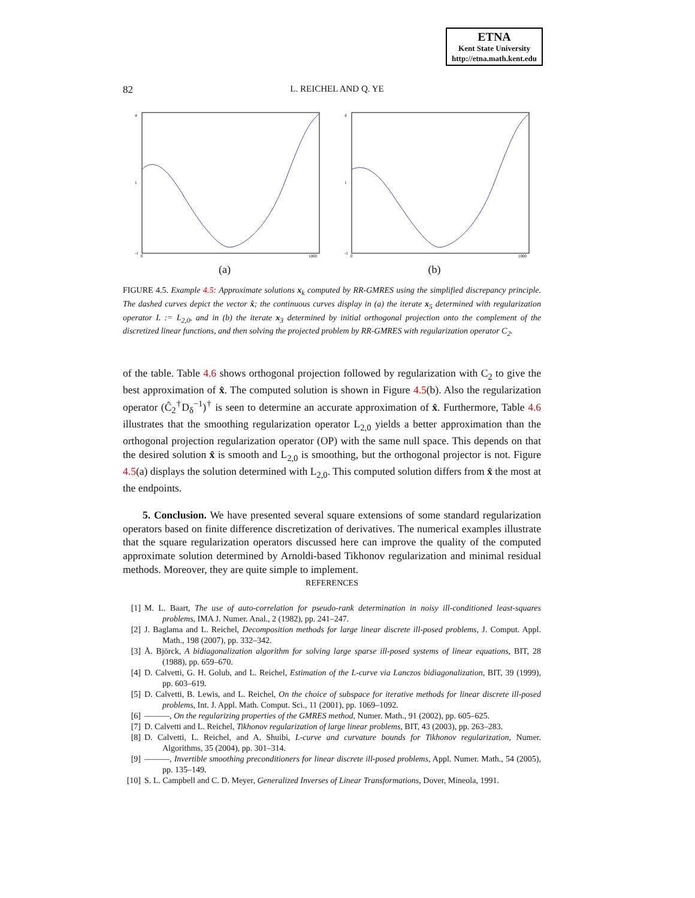ETNA
Kent State University
http://etna.math.kent.edu
82
L. REICHEL AND Q. YE
4
1
-1
0
1000
(a)
4
1
-1
0
1000
(b)
FIGURE 4.5. Example 4.5: Approximate solutions x<sub>k</sub> computed by RR-GMRES using the simplified discrepancy principle. The dashed curves depict the vector x̂; the continuous curves display in (a) the iterate x<sub>5</sub> determined with regularization operator L := L<sub>2,0</sub>, and in (b) the iterate x<sub>3</sub> determined by initial orthogonal projection onto the complement of the discretized linear functions, and then solving the projected problem by RR-GMRES with regularization operator C<sub>2</sub>.
of the table. Table 4.6 shows orthogonal projection followed by regularization with C<sub>2</sub> to give the best approximation of x̂. The computed solution is shown in Figure 4.5(b). Also the regularization operator (Ĉ<sub>2</sub><sup>†</sup>D<sub>δ</sub><sup>−1</sup>)<sup>†</sup> is seen to determine an accurate approximation of x̂. Furthermore, Table 4.6 illustrates that the smoothing regularization operator L<sub>2,0</sub> yields a better approximation than the orthogonal projection regularization operator (OP) with the same null space. This depends on that the desired solution x̂ is smooth and L<sub>2,0</sub> is smoothing, but the orthogonal projector is not. Figure 4.5(a) displays the solution determined with L<sub>2,0</sub>. This computed solution differs from x̂ the most at the endpoints.
5. Conclusion. We have presented several square extensions of some standard regularization operators based on finite difference discretization of derivatives. The numerical examples illustrate that the square regularization operators discussed here can improve the quality of the computed approximate solution determined by Arnoldi-based Tikhonov regularization and minimal residual methods. Moreover, they are quite simple to implement.
REFERENCES
[1] M. L. Baart, The use of auto-correlation for pseudo-rank determination in noisy ill-conditioned least-squares problems, IMA J. Numer. Anal., 2 (1982), pp. 241–247.
[2] J. Baglama and L. Reichel, Decomposition methods for large linear discrete ill-posed problems, J. Comput. Appl. Math., 198 (2007), pp. 332–342.
[3] Å. Björck, A bidiagonalization algorithm for solving large sparse ill-posed systems of linear equations, BIT, 28 (1988), pp. 659–670.
[4] D. Calvetti, G. H. Golub, and L. Reichel, Estimation of the L-curve via Lanczos bidiagonalization, BIT, 39 (1999), pp. 603–619.
[5] D. Calvetti, B. Lewis, and L. Reichel, On the choice of subspace for iterative methods for linear discrete ill-posed problems, Int. J. Appl. Math. Comput. Sci., 11 (2001), pp. 1069–1092.
[6] ———, On the regularizing properties of the GMRES method, Numer. Math., 91 (2002), pp. 605–625.
[7] D. Calvetti and L. Reichel, Tikhonov regularization of large linear problems, BIT, 43 (2003), pp. 263–283.
[8] D. Calvetti, L. Reichel, and A. Shuibi, L-curve and curvature bounds for Tikhonov regularization, Numer. Algorithms, 35 (2004), pp. 301–314.
[9] ———, Invertible smoothing preconditioners for linear discrete ill-posed problems, Appl. Numer. Math., 54 (2005), pp. 135–149.
[10] S. L. Campbell and C. D. Meyer, Generalized Inverses of Linear Transformations, Dover, Mineola, 1991.